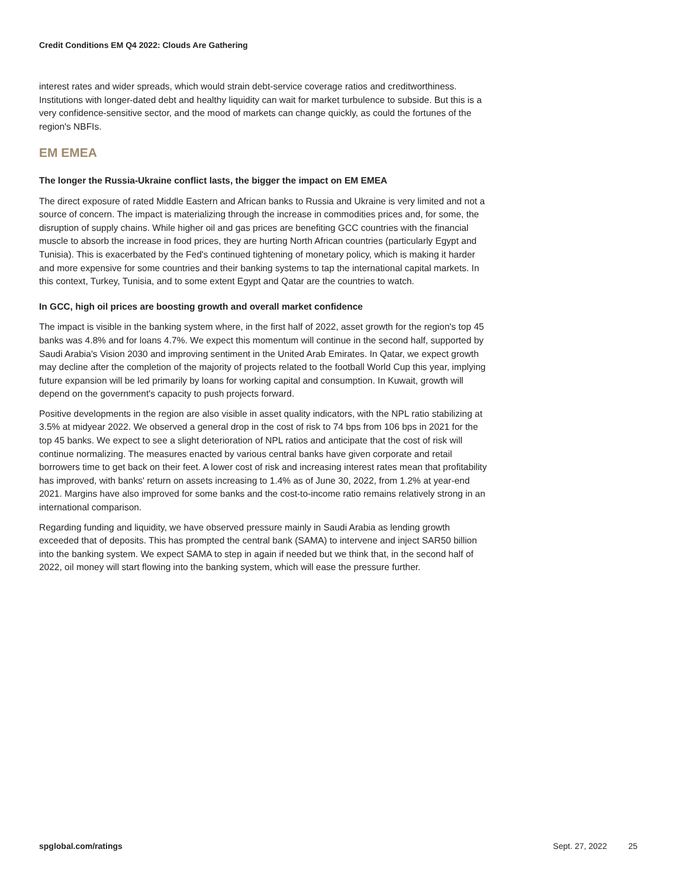Credit Conditions EM Q4 2022: Clouds Are Gathering
interest rates and wider spreads, which would strain debt-service coverage ratios and creditworthiness. Institutions with longer-dated debt and healthy liquidity can wait for market turbulence to subside. But this is a very confidence-sensitive sector, and the mood of markets can change quickly, as could the fortunes of the region's NBFIs.
EM EMEA
The longer the Russia-Ukraine conflict lasts, the bigger the impact on EM EMEA
The direct exposure of rated Middle Eastern and African banks to Russia and Ukraine is very limited and not a source of concern. The impact is materializing through the increase in commodities prices and, for some, the disruption of supply chains. While higher oil and gas prices are benefiting GCC countries with the financial muscle to absorb the increase in food prices, they are hurting North African countries (particularly Egypt and Tunisia). This is exacerbated by the Fed's continued tightening of monetary policy, which is making it harder and more expensive for some countries and their banking systems to tap the international capital markets. In this context, Turkey, Tunisia, and to some extent Egypt and Qatar are the countries to watch.
In GCC, high oil prices are boosting growth and overall market confidence
The impact is visible in the banking system where, in the first half of 2022, asset growth for the region's top 45 banks was 4.8% and for loans 4.7%. We expect this momentum will continue in the second half, supported by Saudi Arabia's Vision 2030 and improving sentiment in the United Arab Emirates. In Qatar, we expect growth may decline after the completion of the majority of projects related to the football World Cup this year, implying future expansion will be led primarily by loans for working capital and consumption. In Kuwait, growth will depend on the government's capacity to push projects forward.
Positive developments in the region are also visible in asset quality indicators, with the NPL ratio stabilizing at 3.5% at midyear 2022. We observed a general drop in the cost of risk to 74 bps from 106 bps in 2021 for the top 45 banks. We expect to see a slight deterioration of NPL ratios and anticipate that the cost of risk will continue normalizing. The measures enacted by various central banks have given corporate and retail borrowers time to get back on their feet. A lower cost of risk and increasing interest rates mean that profitability has improved, with banks' return on assets increasing to 1.4% as of June 30, 2022, from 1.2% at year-end 2021. Margins have also improved for some banks and the cost-to-income ratio remains relatively strong in an international comparison.
Regarding funding and liquidity, we have observed pressure mainly in Saudi Arabia as lending growth exceeded that of deposits. This has prompted the central bank (SAMA) to intervene and inject SAR50 billion into the banking system. We expect SAMA to step in again if needed but we think that, in the second half of 2022, oil money will start flowing into the banking system, which will ease the pressure further.
spglobal.com/ratings Sept. 27, 2022 25